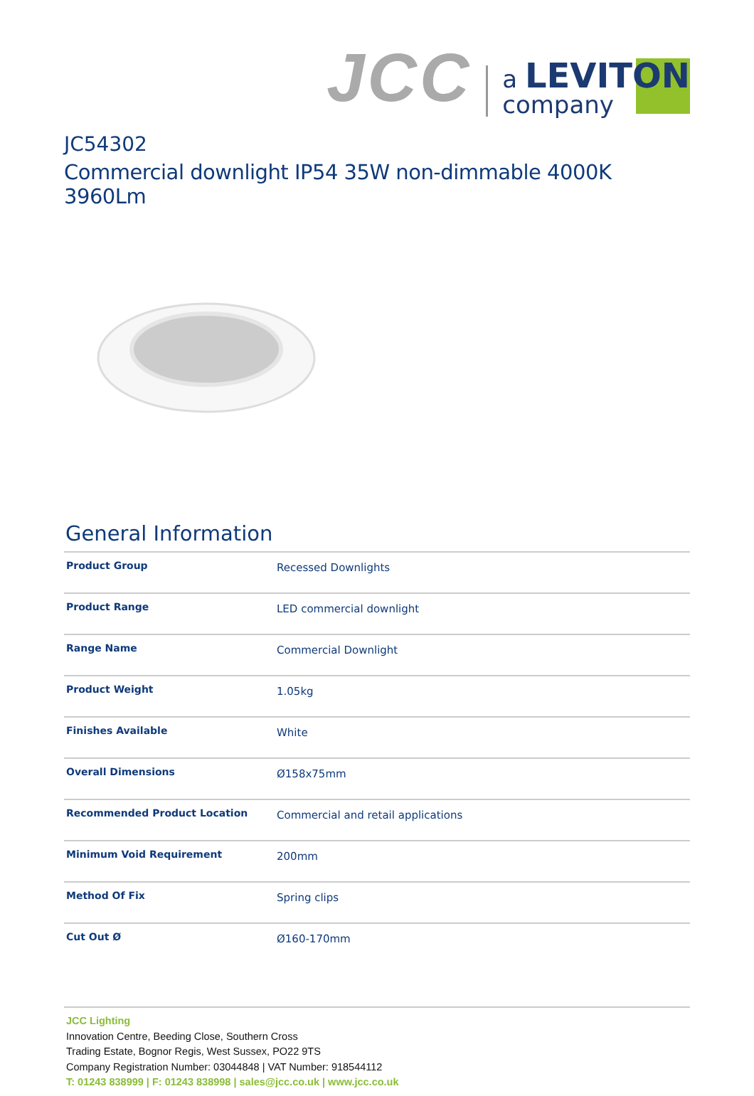JCC
a LEVITON
company
JC54302
Commercial downlight IP54 35W non-dimmable 4000K 3960Lm
General Information
| Product Group | Recessed Downlights |
| Product Range | LED commercial downlight |
| Range Name | Commercial Downlight |
| Product Weight | 1.05kg |
| Finishes Available | White |
| Overall Dimensions | Ø158x75mm |
| Recommended Product Location | Commercial and retail applications |
| Minimum Void Requirement | 200mm |
| Method Of Fix | Spring clips |
| Cut Out Ø | Ø160-170mm |
JCC Lighting
Innovation Centre, Beeding Close, Southern Cross
Trading Estate, Bognor Regis, West Sussex, PO22 9TS
Company Registration Number: 03044848 | VAT Number: 918544112
T: 01243 838999 | F: 01243 838998 | sales@jcc.co.uk | www.jcc.co.uk